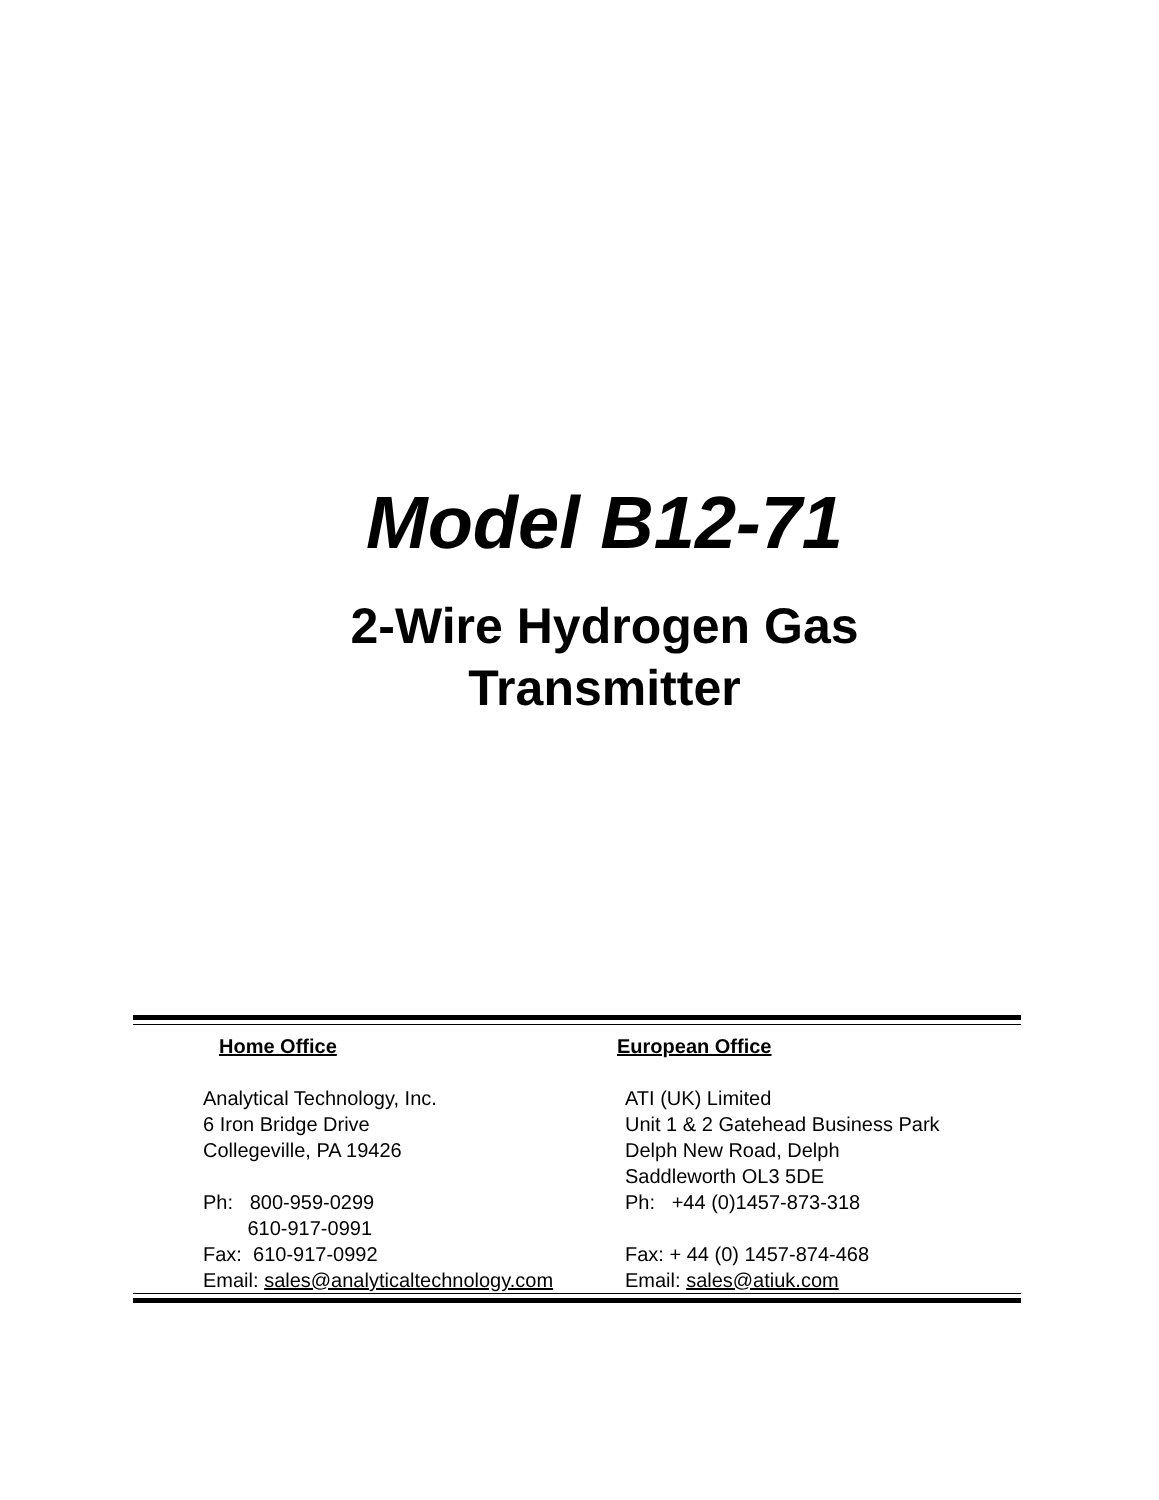Model B12-71
2-Wire Hydrogen Gas
Transmitter
Home Office
Analytical Technology, Inc.
6 Iron Bridge Drive
Collegeville, PA 19426
Ph: 800-959-0299
610-917-0991
Fax: 610-917-0992
Email: sales@analyticaltechnology.com
European Office
ATI (UK) Limited
Unit 1 & 2 Gatehead Business Park
Delph New Road, Delph
Saddleworth OL3 5DE
Ph: +44 (0)1457-873-318
Fax: + 44 (0) 1457-874-468
Email: sales@atiuk.com